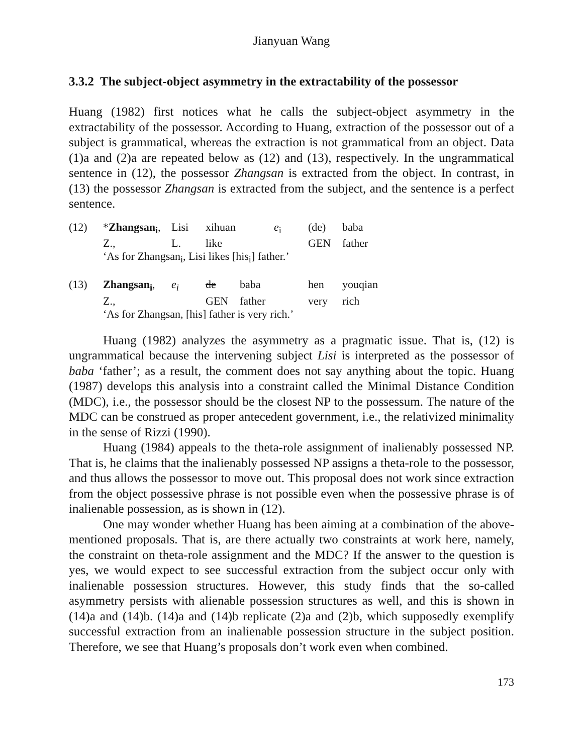Jianyuan Wang
3.3.2 The subject-object asymmetry in the extractability of the possessor
Huang (1982) first notices what he calls the subject-object asymmetry in the extractability of the possessor. According to Huang, extraction of the possessor out of a subject is grammatical, whereas the extraction is not grammatical from an object. Data (1)a and (2)a are repeated below as (12) and (13), respectively. In the ungrammatical sentence in (12), the possessor Zhangsan is extracted from the object. In contrast, in (13) the possessor Zhangsan is extracted from the subject, and the sentence is a perfect sentence.
| (12) | * Zhangsan<sub>i</sub> , | Lisi | xihuan | | e<sub>i</sub> | (de) | baba |
| | Z., | L. | like | | | GEN | father |
| | ‘As for Zhangsan<sub>i</sub>, Lisi likes [his<sub>i</sub>] father.’ | | | | | | |
| (13) | Zhangsan<sub>i</sub> , | e<sub>i</sub> | de | baba | hen | youqian |
| | Z., | | GEN | father | very | rich |
| | ‘As for Zhangsan, [his] father is very rich.’ | | | | | |
Huang (1982) analyzes the asymmetry as a pragmatic issue. That is, (12) is ungrammatical because the intervening subject Lisi is interpreted as the possessor of baba ‘father’; as a result, the comment does not say anything about the topic. Huang (1987) develops this analysis into a constraint called the Minimal Distance Condition (MDC), i.e., the possessor should be the closest NP to the possessum. The nature of the MDC can be construed as proper antecedent government, i.e., the relativized minimality in the sense of Rizzi (1990).
Huang (1984) appeals to the theta-role assignment of inalienably possessed NP. That is, he claims that the inalienably possessed NP assigns a theta-role to the possessor, and thus allows the possessor to move out. This proposal does not work since extraction from the object possessive phrase is not possible even when the possessive phrase is of inalienable possession, as is shown in (12).
One may wonder whether Huang has been aiming at a combination of the above-mentioned proposals. That is, are there actually two constraints at work here, namely, the constraint on theta-role assignment and the MDC? If the answer to the question is yes, we would expect to see successful extraction from the subject occur only with inalienable possession structures. However, this study finds that the so-called asymmetry persists with alienable possession structures as well, and this is shown in (14)a and (14)b. (14)a and (14)b replicate (2)a and (2)b, which supposedly exemplify successful extraction from an inalienable possession structure in the subject position. Therefore, we see that Huang’s proposals don’t work even when combined.
173